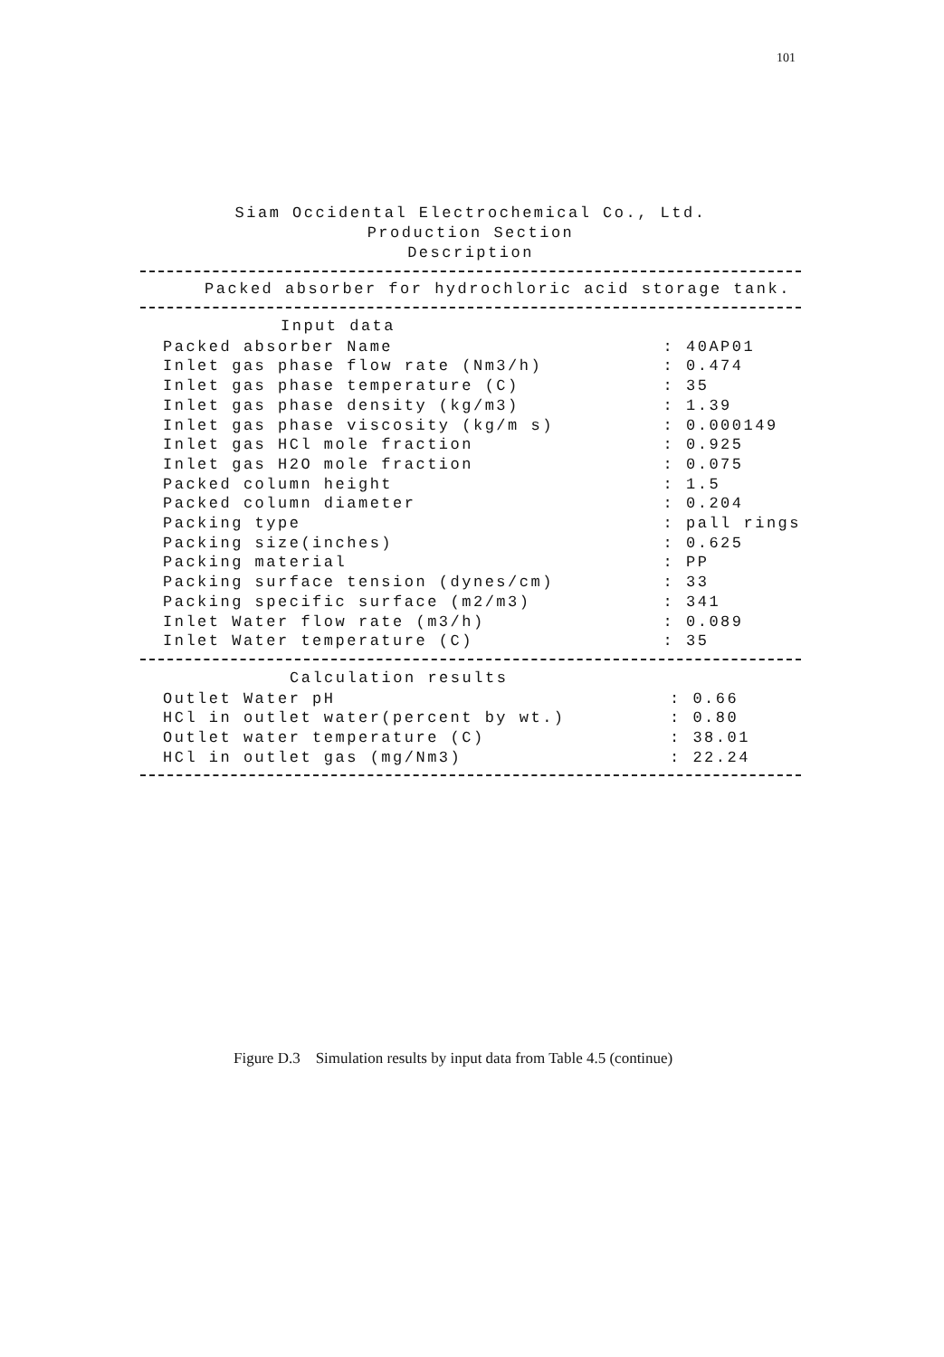101
Siam Occidental Electrochemical Co., Ltd.
Production Section
Description
Packed absorber for hydrochloric acid storage tank.
| Input data | |
| --- | --- |
| Packed absorber Name | : 40AP01 |
| Inlet gas phase flow rate (Nm3/h) | : 0.474 |
| Inlet gas phase temperature (C) | : 35 |
| Inlet gas phase density (kg/m3) | : 1.39 |
| Inlet gas phase viscosity (kg/m s) | : 0.000149 |
| Inlet gas HCl mole fraction | : 0.925 |
| Inlet gas H2O mole fraction | : 0.075 |
| Packed column height | : 1.5 |
| Packed column diameter | : 0.204 |
| Packing type | : pall rings |
| Packing size(inches) | : 0.625 |
| Packing material | : PP |
| Packing surface tension (dynes/cm) | : 33 |
| Packing specific surface (m2/m3) | : 341 |
| Inlet Water flow rate (m3/h) | : 0.089 |
| Inlet Water temperature (C) | : 35 |
| Calculation results | |
| --- | --- |
| Outlet Water pH | : 0.66 |
| HCl in outlet water(percent by wt.) | : 0.80 |
| Outlet water temperature (C) | : 38.01 |
| HCl in outlet gas (mg/Nm3) | : 22.24 |
Figure D.3 Simulation results by input data from Table 4.5 (continue)